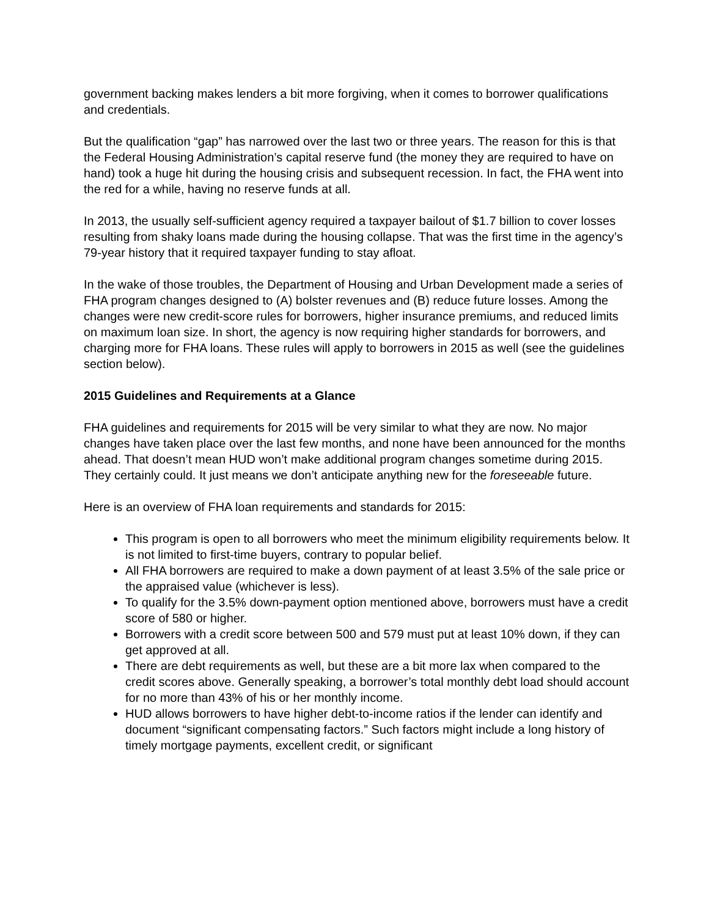government backing makes lenders a bit more forgiving, when it comes to borrower qualifications and credentials.
But the qualification “gap” has narrowed over the last two or three years. The reason for this is that the Federal Housing Administration’s capital reserve fund (the money they are required to have on hand) took a huge hit during the housing crisis and subsequent recession. In fact, the FHA went into the red for a while, having no reserve funds at all.
In 2013, the usually self-sufficient agency required a taxpayer bailout of $1.7 billion to cover losses resulting from shaky loans made during the housing collapse. That was the first time in the agency’s 79-year history that it required taxpayer funding to stay afloat.
In the wake of those troubles, the Department of Housing and Urban Development made a series of FHA program changes designed to (A) bolster revenues and (B) reduce future losses. Among the changes were new credit-score rules for borrowers, higher insurance premiums, and reduced limits on maximum loan size. In short, the agency is now requiring higher standards for borrowers, and charging more for FHA loans. These rules will apply to borrowers in 2015 as well (see the guidelines section below).
2015 Guidelines and Requirements at a Glance
FHA guidelines and requirements for 2015 will be very similar to what they are now. No major changes have taken place over the last few months, and none have been announced for the months ahead. That doesn’t mean HUD won’t make additional program changes sometime during 2015. They certainly could. It just means we don’t anticipate anything new for the foreseeable future.
Here is an overview of FHA loan requirements and standards for 2015:
This program is open to all borrowers who meet the minimum eligibility requirements below. It is not limited to first-time buyers, contrary to popular belief.
All FHA borrowers are required to make a down payment of at least 3.5% of the sale price or the appraised value (whichever is less).
To qualify for the 3.5% down-payment option mentioned above, borrowers must have a credit score of 580 or higher.
Borrowers with a credit score between 500 and 579 must put at least 10% down, if they can get approved at all.
There are debt requirements as well, but these are a bit more lax when compared to the credit scores above. Generally speaking, a borrower’s total monthly debt load should account for no more than 43% of his or her monthly income.
HUD allows borrowers to have higher debt-to-income ratios if the lender can identify and document “significant compensating factors.” Such factors might include a long history of timely mortgage payments, excellent credit, or significant